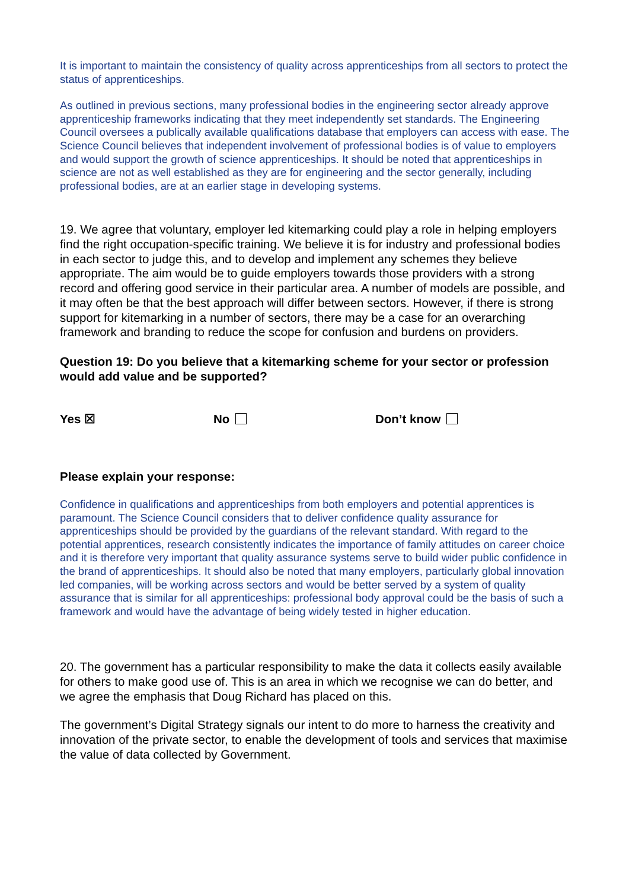It is important to maintain the consistency of quality across apprenticeships from all sectors to protect the status of apprenticeships.
As outlined in previous sections, many professional bodies in the engineering sector already approve apprenticeship frameworks indicating that they meet independently set standards. The Engineering Council oversees a publically available qualifications database that employers can access with ease. The Science Council believes that independent involvement of professional bodies is of value to employers and would support the growth of science apprenticeships. It should be noted that apprenticeships in science are not as well established as they are for engineering and the sector generally, including professional bodies, are at an earlier stage in developing systems.
19. We agree that voluntary, employer led kitemarking could play a role in helping employers find the right occupation-specific training. We believe it is for industry and professional bodies in each sector to judge this, and to develop and implement any schemes they believe appropriate. The aim would be to guide employers towards those providers with a strong record and offering good service in their particular area. A number of models are possible, and it may often be that the best approach will differ between sectors. However, if there is strong support for kitemarking in a number of sectors, there may be a case for an overarching framework and branding to reduce the scope for confusion and burdens on providers.
Question 19: Do you believe that a kitemarking scheme for your sector or profession would add value and be supported?
Yes ☒ No Don’t know
Please explain your response:
Confidence in qualifications and apprenticeships from both employers and potential apprentices is paramount. The Science Council considers that to deliver confidence quality assurance for apprenticeships should be provided by the guardians of the relevant standard. With regard to the potential apprentices, research consistently indicates the importance of family attitudes on career choice and it is therefore very important that quality assurance systems serve to build wider public confidence in the brand of apprenticeships. It should also be noted that many employers, particularly global innovation led companies, will be working across sectors and would be better served by a system of quality assurance that is similar for all apprenticeships: professional body approval could be the basis of such a framework and would have the advantage of being widely tested in higher education.
20. The government has a particular responsibility to make the data it collects easily available for others to make good use of. This is an area in which we recognise we can do better, and we agree the emphasis that Doug Richard has placed on this.
The government’s Digital Strategy signals our intent to do more to harness the creativity and innovation of the private sector, to enable the development of tools and services that maximise the value of data collected by Government.